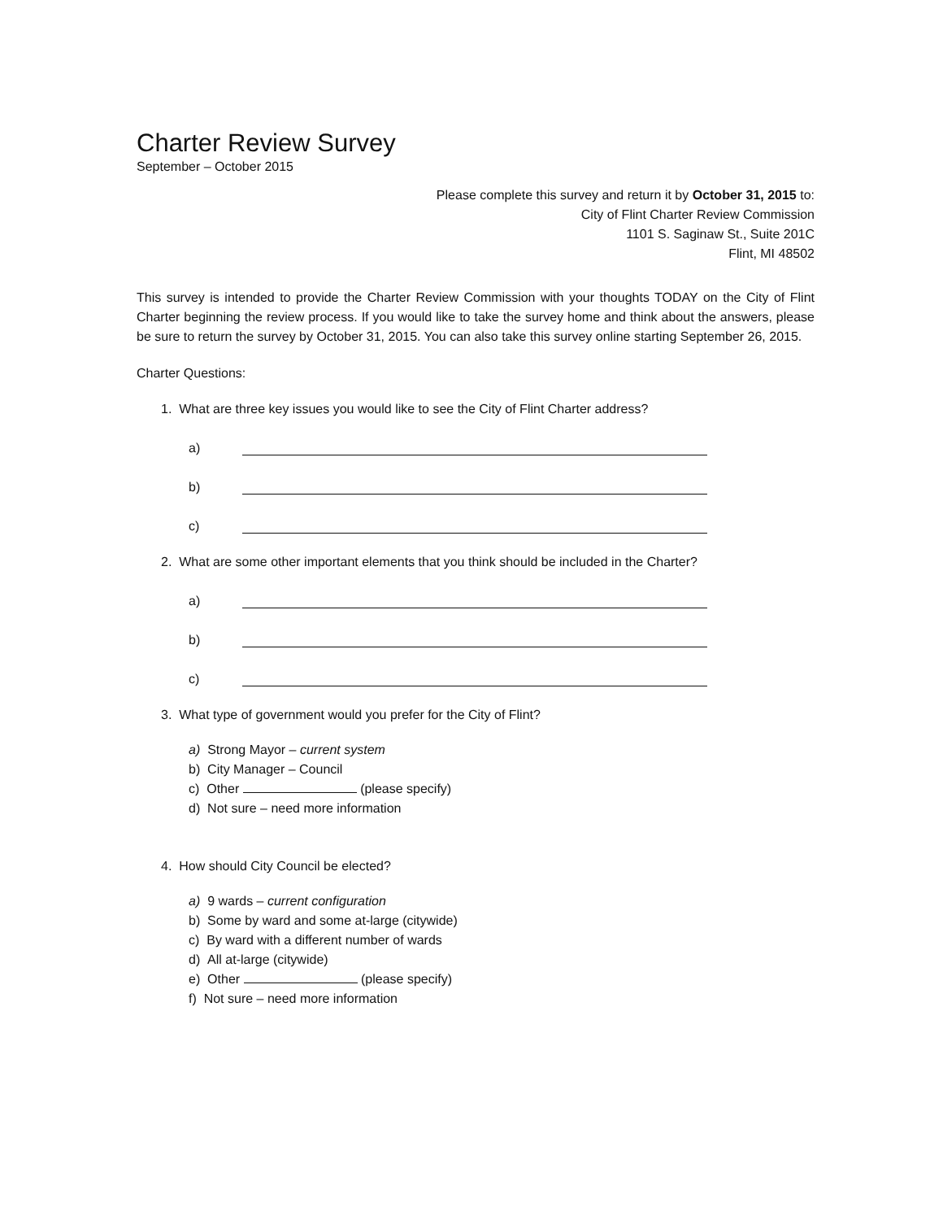Charter Review Survey
September – October 2015
Please complete this survey and return it by October 31, 2015 to:
City of Flint Charter Review Commission
1101 S. Saginaw St., Suite 201C
Flint, MI 48502
This survey is intended to provide the Charter Review Commission with your thoughts TODAY on the City of Flint Charter beginning the review process. If you would like to take the survey home and think about the answers, please be sure to return the survey by October 31, 2015. You can also take this survey online starting September 26, 2015.
Charter Questions:
1. What are three key issues you would like to see the City of Flint Charter address?
a)
b)
c)
2. What are some other important elements that you think should be included in the Charter?
a)
b)
c)
3. What type of government would you prefer for the City of Flint?
a) Strong Mayor – current system
b) City Manager – Council
c) Other (please specify)
d) Not sure – need more information
4. How should City Council be elected?
a) 9 wards – current configuration
b) Some by ward and some at-large (citywide)
c) By ward with a different number of wards
d) All at-large (citywide)
e) Other (please specify)
f) Not sure – need more information